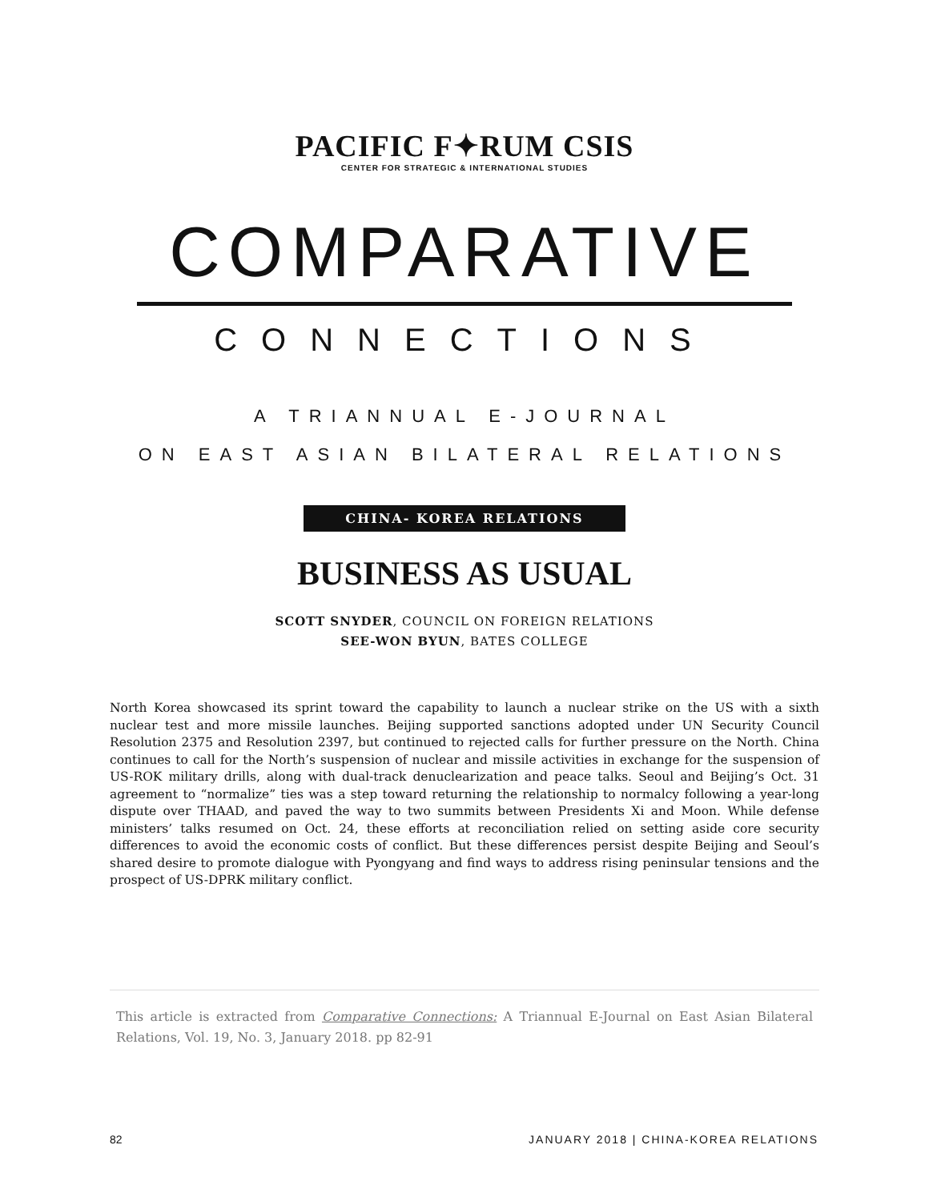PACIFIC F✦RUM CSIS
CENTER FOR STRATEGIC & INTERNATIONAL STUDIES
COMPARATIVE
CONNECTIONS
A TRIANNUAL E-JOURNAL
ON EAST ASIAN BILATERAL RELATIONS
CHINA- KOREA RELATIONS
BUSINESS AS USUAL
SCOTT SNYDER, COUNCIL ON FOREIGN RELATIONS
SEE-WON BYUN, BATES COLLEGE
North Korea showcased its sprint toward the capability to launch a nuclear strike on the US with a sixth nuclear test and more missile launches. Beijing supported sanctions adopted under UN Security Council Resolution 2375 and Resolution 2397, but continued to rejected calls for further pressure on the North. China continues to call for the North’s suspension of nuclear and missile activities in exchange for the suspension of US-ROK military drills, along with dual-track denuclearization and peace talks. Seoul and Beijing’s Oct. 31 agreement to “normalize” ties was a step toward returning the relationship to normalcy following a year-long dispute over THAAD, and paved the way to two summits between Presidents Xi and Moon. While defense ministers’ talks resumed on Oct. 24, these efforts at reconciliation relied on setting aside core security differences to avoid the economic costs of conflict. But these differences persist despite Beijing and Seoul’s shared desire to promote dialogue with Pyongyang and find ways to address rising peninsular tensions and the prospect of US-DPRK military conflict.
This article is extracted from Comparative Connections: A Triannual E-Journal on East Asian Bilateral Relations, Vol. 19, No. 3, January 2018. pp 82-91
82 JANUARY 2018 | CHINA-KOREA RELATIONS